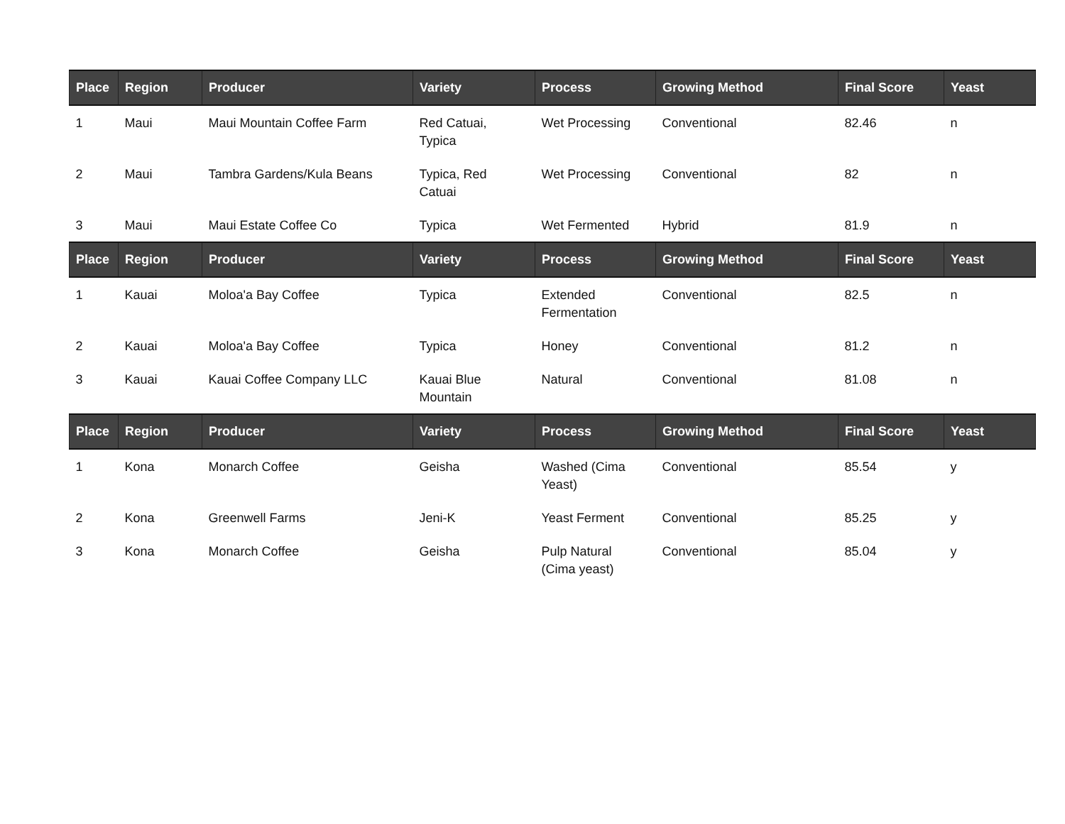| Place | Region | Producer | Variety | Process | Growing Method | Final Score | Yeast |
| --- | --- | --- | --- | --- | --- | --- | --- |
| 1 | Maui | Maui Mountain Coffee Farm | Red Catuai, Typica | Wet Processing | Conventional | 82.46 | n |
| 2 | Maui | Tambra Gardens/Kula Beans | Typica, Red Catuai | Wet Processing | Conventional | 82 | n |
| 3 | Maui | Maui Estate Coffee Co | Typica | Wet Fermented | Hybrid | 81.9 | n |
| Place | Region | Producer | Variety | Process | Growing Method | Final Score | Yeast |
| 1 | Kauai | Moloa'a Bay Coffee | Typica | Extended Fermentation | Conventional | 82.5 | n |
| 2 | Kauai | Moloa'a Bay Coffee | Typica | Honey | Conventional | 81.2 | n |
| 3 | Kauai | Kauai Coffee Company LLC | Kauai Blue Mountain | Natural | Conventional | 81.08 | n |
| Place | Region | Producer | Variety | Process | Growing Method | Final Score | Yeast |
| 1 | Kona | Monarch Coffee | Geisha | Washed (Cima Yeast) | Conventional | 85.54 | y |
| 2 | Kona | Greenwell Farms | Jeni-K | Yeast Ferment | Conventional | 85.25 | y |
| 3 | Kona | Monarch Coffee | Geisha | Pulp Natural (Cima yeast) | Conventional | 85.04 | y |